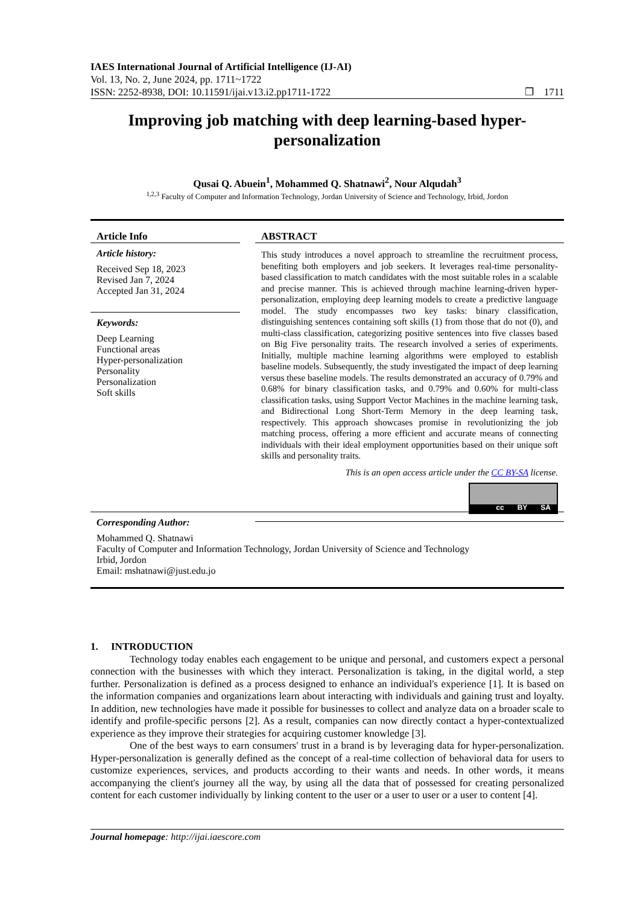IAES International Journal of Artificial Intelligence (IJ-AI)
Vol. 13, No. 2, June 2024, pp. 1711~1722
ISSN: 2252-8938, DOI: 10.11591/ijai.v13.i2.pp1711-1722 ❐ 1711
Improving job matching with deep learning-based hyper-personalization
Qusai Q. Abuein<sup>1</sup>, Mohammed Q. Shatnawi<sup>2</sup>, Nour Alqudah<sup>3</sup>
<sup>1,2,3</sup> Faculty of Computer and Information Technology, Jordan University of Science and Technology, Irbid, Jordon
Article Info
Article history:
Received Sep 18, 2023
Revised Jan 7, 2024
Accepted Jan 31, 2024
Keywords:
Deep Learning
Functional areas
Hyper-personalization
Personality
Personalization
Soft skills
Corresponding Author:
Mohammed Q. Shatnawi
Faculty of Computer and Information Technology, Jordan University of Science and Technology
Irbid, Jordon
Email: mshatnawi@just.edu.jo
ABSTRACT
This study introduces a novel approach to streamline the recruitment process, benefiting both employers and job seekers. It leverages real-time personality-based classification to match candidates with the most suitable roles in a scalable and precise manner. This is achieved through machine learning-driven hyper-personalization, employing deep learning models to create a predictive language model. The study encompasses two key tasks: binary classification, distinguishing sentences containing soft skills (1) from those that do not (0), and multi-class classification, categorizing positive sentences into five classes based on Big Five personality traits. The research involved a series of experiments. Initially, multiple machine learning algorithms were employed to establish baseline models. Subsequently, the study investigated the impact of deep learning versus these baseline models. The results demonstrated an accuracy of 0.79% and 0.68% for binary classification tasks, and 0.79% and 0.60% for multi-class classification tasks, using Support Vector Machines in the machine learning task, and Bidirectional Long Short-Term Memory in the deep learning task, respectively. This approach showcases promise in revolutionizing the job matching process, offering a more efficient and accurate means of connecting individuals with their ideal employment opportunities based on their unique soft skills and personality traits.
This is an open access article under the CC BY-SA license.
cc BY SA
1. INTRODUCTION
Technology today enables each engagement to be unique and personal, and customers expect a personal connection with the businesses with which they interact. Personalization is taking, in the digital world, a step further. Personalization is defined as a process designed to enhance an individual's experience [1]. It is based on the information companies and organizations learn about interacting with individuals and gaining trust and loyalty. In addition, new technologies have made it possible for businesses to collect and analyze data on a broader scale to identify and profile-specific persons [2]. As a result, companies can now directly contact a hyper-contextualized experience as they improve their strategies for acquiring customer knowledge [3].
One of the best ways to earn consumers' trust in a brand is by leveraging data for hyper-personalization. Hyper-personalization is generally defined as the concept of a real-time collection of behavioral data for users to customize experiences, services, and products according to their wants and needs. In other words, it means accompanying the client's journey all the way, by using all the data that of possessed for creating personalized content for each customer individually by linking content to the user or a user to user or a user to content [4].
Journal homepage: http://ijai.iaescore.com